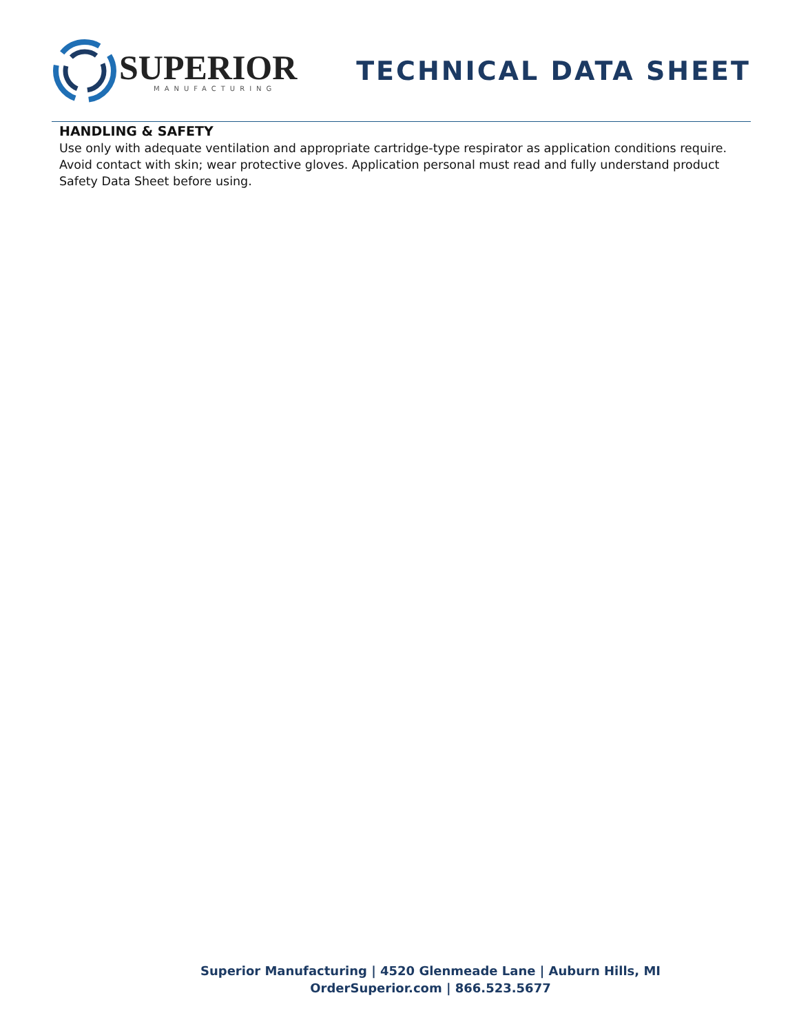SUPERIOR
MANUFACTURING
TECHNICAL DATA SHEET
HANDLING & SAFETY
Use only with adequate ventilation and appropriate cartridge-type respirator as application conditions require. Avoid contact with skin; wear protective gloves. Application personal must read and fully understand product Safety Data Sheet before using.
Superior Manufacturing | 4520 Glenmeade Lane | Auburn Hills, MI
OrderSuperior.com | 866.523.5677